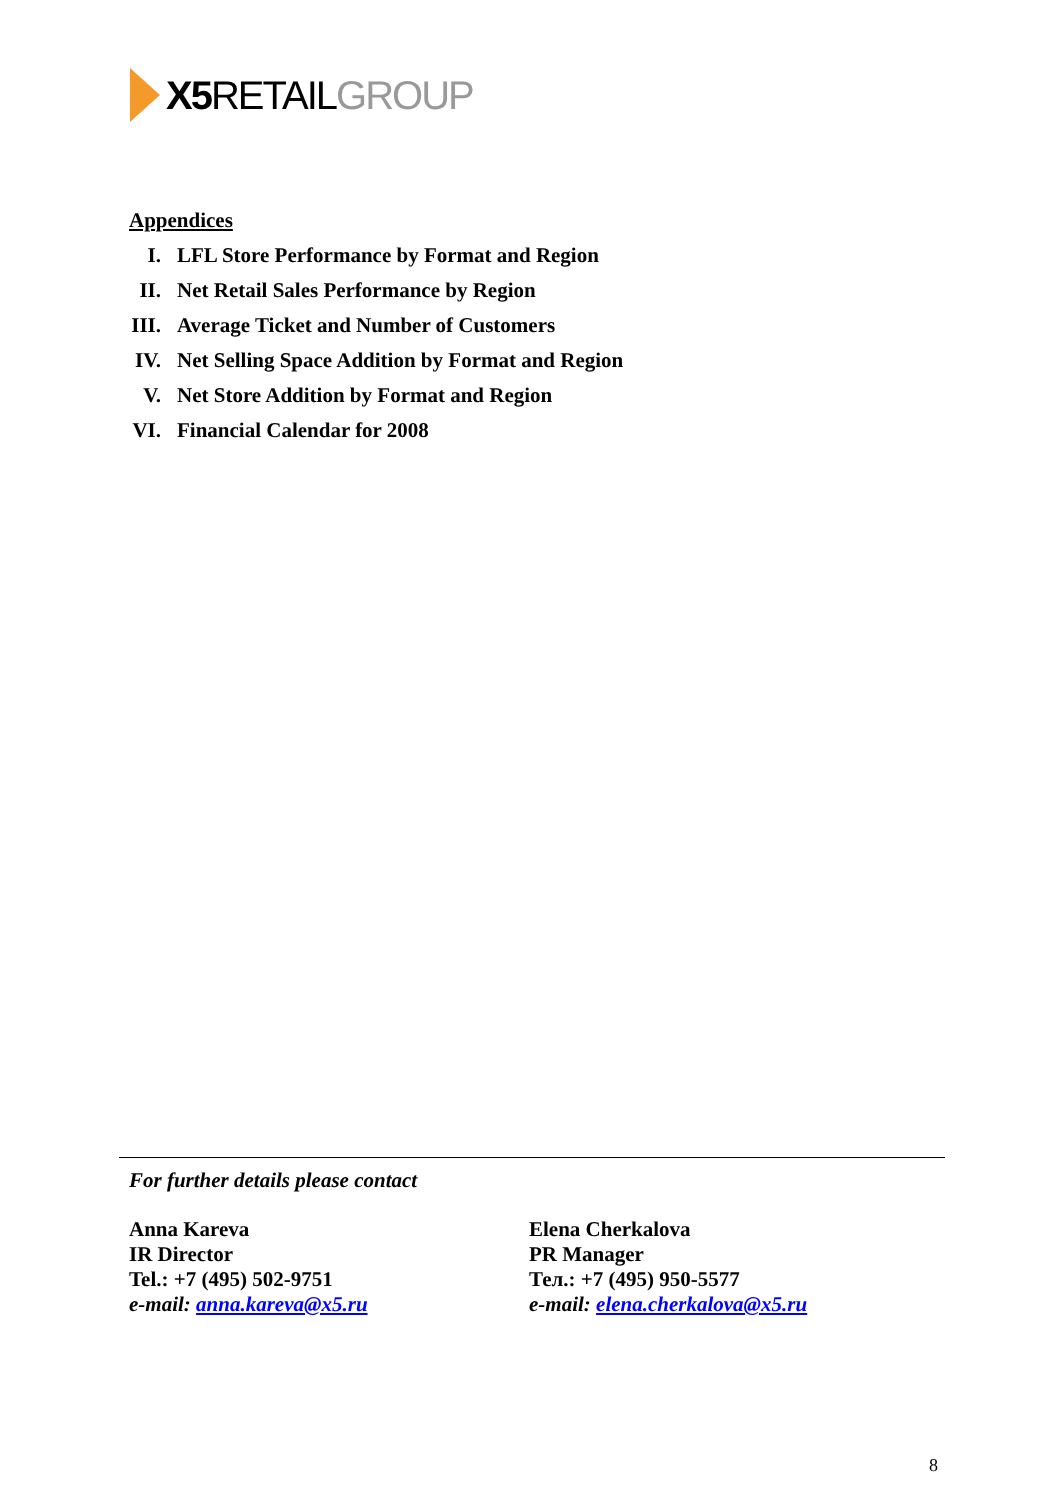X5 RETAIL GROUP
Appendices
I. LFL Store Performance by Format and Region
II. Net Retail Sales Performance by Region
III. Average Ticket and Number of Customers
IV. Net Selling Space Addition by Format and Region
V. Net Store Addition by Format and Region
VI. Financial Calendar for 2008
For further details please contact
Anna Kareva
IR Director
Tel.: +7 (495) 502-9751
e-mail: anna.kareva@x5.ru
Elena Cherkalova
PR Manager
Тел.: +7 (495) 950-5577
e-mail: elena.cherkalova@x5.ru
8